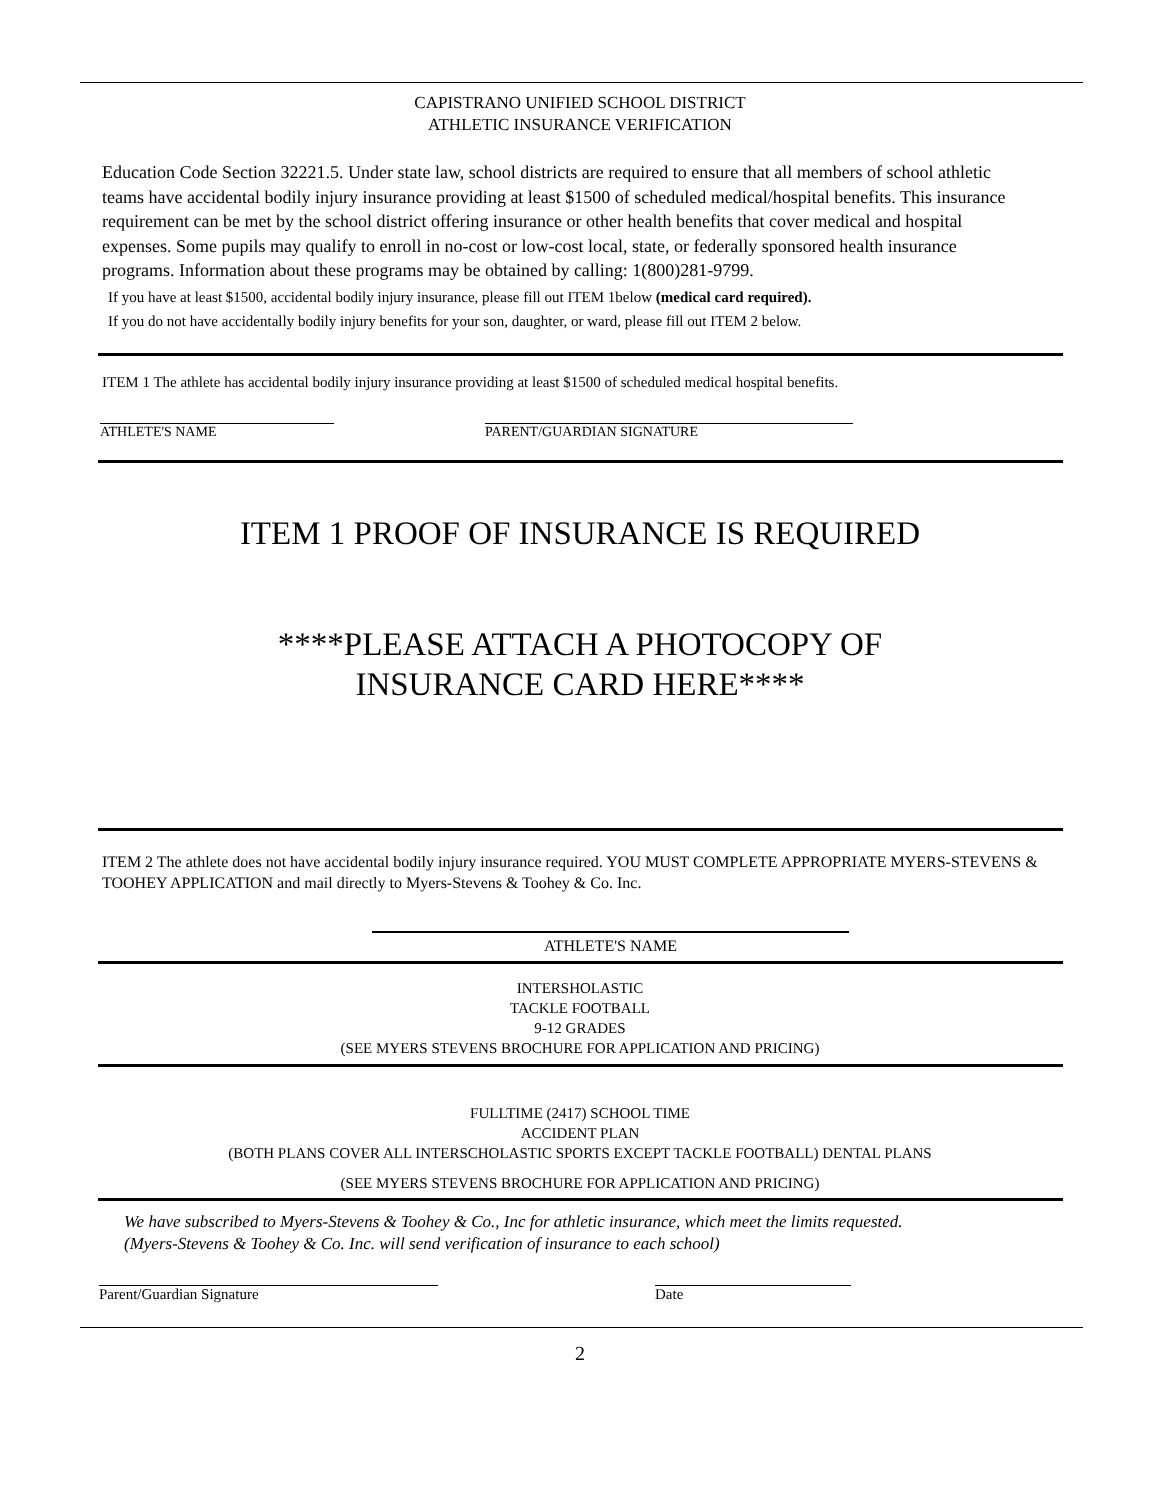CAPISTRANO UNIFIED SCHOOL DISTRICT
ATHLETIC INSURANCE VERIFICATION
Education Code Section 32221.5. Under state law, school districts are required to ensure that all members of school athletic teams have accidental bodily injury insurance providing at least $1500 of scheduled medical/hospital benefits. This insurance requirement can be met by the school district offering insurance or other health benefits that cover medical and hospital expenses. Some pupils may qualify to enroll in no-cost or low-cost local, state, or federally sponsored health insurance programs. Information about these programs may be obtained by calling: 1(800)281-9799.
If you have at least $1500, accidental bodily injury insurance, please fill out ITEM 1below (medical card required).
If you do not have accidentally bodily injury benefits for your son, daughter, or ward, please fill out ITEM 2 below.
ITEM 1 The athlete has accidental bodily injury insurance providing at least $1500 of scheduled medical hospital benefits.
ATHLETE'S NAME PARENT/GUARDIAN SIGNATURE
ITEM 1 PROOF OF INSURANCE IS REQUIRED
****PLEASE ATTACH A PHOTOCOPY OF
INSURANCE CARD HERE****
ITEM 2 The athlete does not have accidental bodily injury insurance required. YOU MUST COMPLETE APPROPRIATE MYERS-STEVENS & TOOHEY APPLICATION and mail directly to Myers-Stevens & Toohey & Co. Inc.
ATHLETE'S NAME
INTERSHOLASTIC
TACKLE FOOTBALL
9-12 GRADES
(SEE MYERS STEVENS BROCHURE FOR APPLICATION AND PRICING)
FULLTIME (2417) SCHOOL TIME
ACCIDENT PLAN
(BOTH PLANS COVER ALL INTERSCHOLASTIC SPORTS EXCEPT TACKLE FOOTBALL) DENTAL PLANS
(SEE MYERS STEVENS BROCHURE FOR APPLICATION AND PRICING)
We have subscribed to Myers-Stevens & Toohey & Co., Inc for athletic insurance, which meet the limits requested.
(Myers-Stevens & Toohey & Co. Inc. will send verification of insurance to each school)
Parent/Guardian Signature Date
2